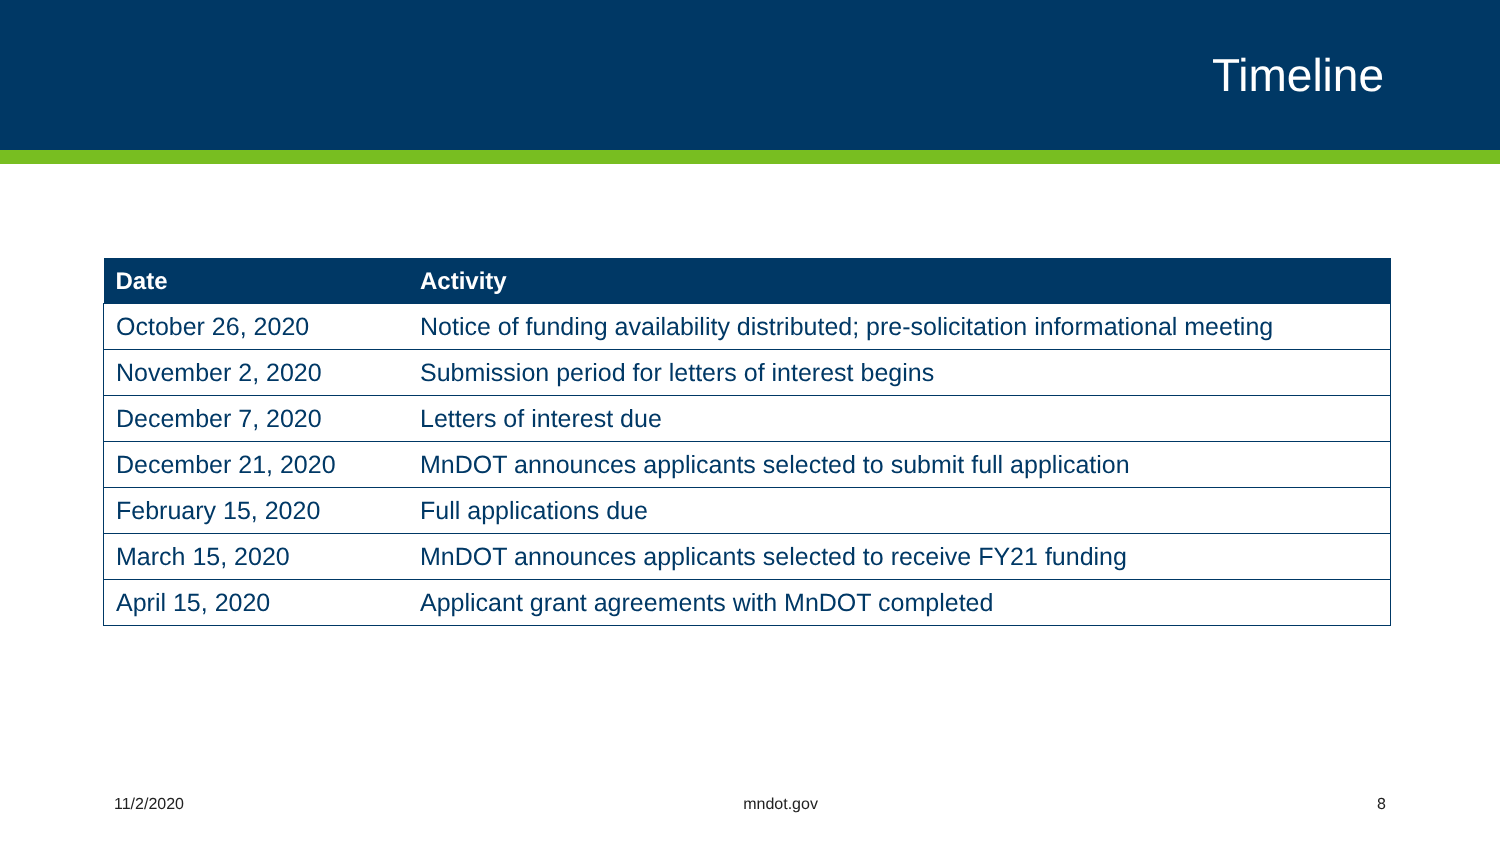Timeline
| Date | Activity |
| --- | --- |
| October 26, 2020 | Notice of funding availability distributed; pre-solicitation informational meeting |
| November 2, 2020 | Submission period for letters of interest begins |
| December 7, 2020 | Letters of interest due |
| December 21, 2020 | MnDOT announces applicants selected to submit full application |
| February 15, 2020 | Full applications due |
| March 15, 2020 | MnDOT announces applicants selected to receive FY21 funding |
| April 15, 2020 | Applicant grant agreements with MnDOT completed |
11/2/2020 mndot.gov 8